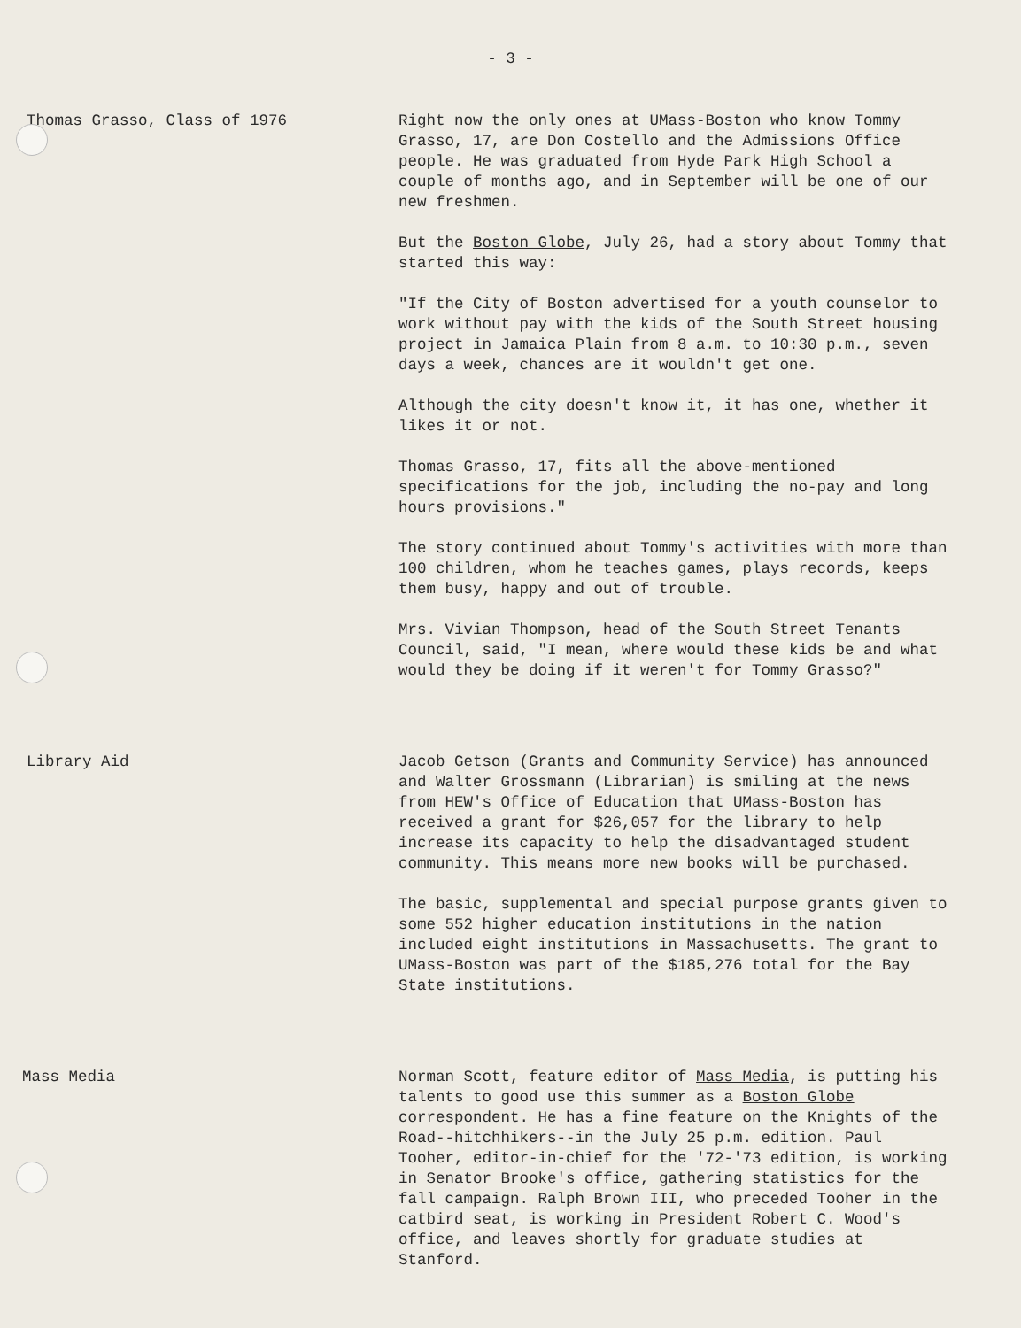- 3 -
Thomas Grasso, Class of 1976 Right now the only ones at UMass-Boston who know Tommy Grasso, 17, are Don Costello and the Admissions Office people. He was graduated from Hyde Park High School a couple of months ago, and in September will be one of our new freshmen.
But the Boston Globe, July 26, had a story about Tommy that started this way:
"If the City of Boston advertised for a youth counselor to work without pay with the kids of the South Street housing project in Jamaica Plain from 8 a.m. to 10:30 p.m., seven days a week, chances are it wouldn't get one.
Although the city doesn't know it, it has one, whether it likes it or not.
Thomas Grasso, 17, fits all the above-mentioned specifications for the job, including the no-pay and long hours provisions."
The story continued about Tommy's activities with more than 100 children, whom he teaches games, plays records, keeps them busy, happy and out of trouble.
Mrs. Vivian Thompson, head of the South Street Tenants Council, said, "I mean, where would these kids be and what would they be doing if it weren't for Tommy Grasso?"
Library Aid Jacob Getson (Grants and Community Service) has announced and Walter Grossmann (Librarian) is smiling at the news from HEW's Office of Education that UMass-Boston has received a grant for $26,057 for the library to help increase its capacity to help the disadvantaged student community. This means more new books will be purchased.
The basic, supplemental and special purpose grants given to some 552 higher education institutions in the nation included eight institutions in Massachusetts. The grant to UMass-Boston was part of the $185,276 total for the Bay State institutions.
Mass Media Norman Scott, feature editor of Mass Media, is putting his talents to good use this summer as a Boston Globe correspondent. He has a fine feature on the Knights of the Road--hitchhikers--in the July 25 p.m. edition. Paul Tooher, editor-in-chief for the '72-'73 edition, is working in Senator Brooke's office, gathering statistics for the fall campaign. Ralph Brown III, who preceded Tooher in the catbird seat, is working in President Robert C. Wood's office, and leaves shortly for graduate studies at Stanford.